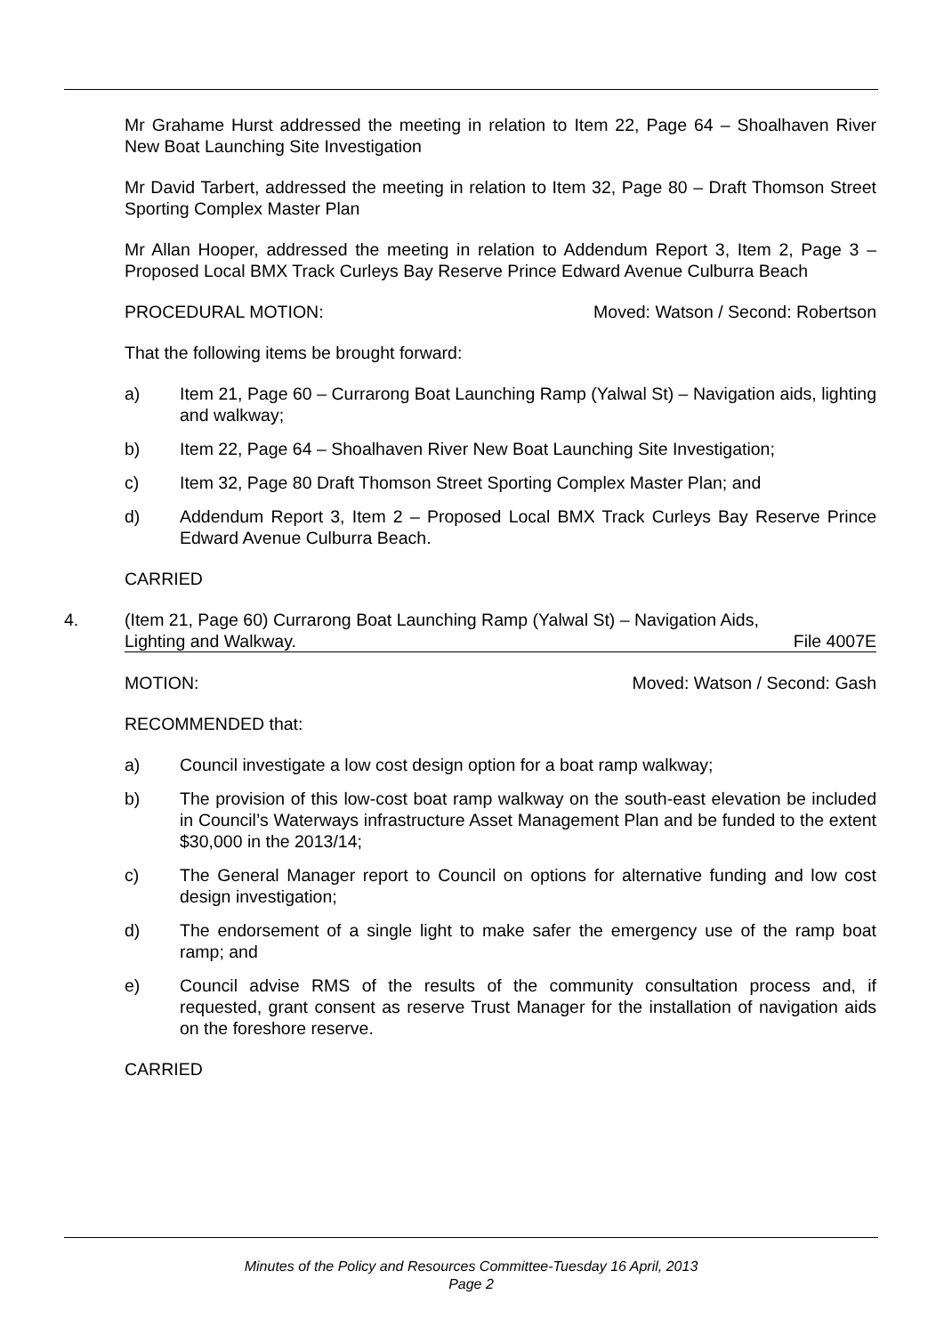Mr Grahame Hurst addressed the meeting in relation to Item 22, Page 64 – Shoalhaven River New Boat Launching Site Investigation
Mr David Tarbert, addressed the meeting in relation to Item 32, Page 80 – Draft Thomson Street Sporting Complex Master Plan
Mr Allan Hooper, addressed the meeting in relation to Addendum Report 3, Item 2, Page 3 – Proposed Local BMX Track Curleys Bay Reserve Prince Edward Avenue Culburra Beach
PROCEDURAL MOTION: Moved: Watson / Second: Robertson
That the following items be brought forward:
a) Item 21, Page 60 – Currarong Boat Launching Ramp (Yalwal St) – Navigation aids, lighting and walkway;
b) Item 22, Page 64 – Shoalhaven River New Boat Launching Site Investigation;
c) Item 32, Page 80 Draft Thomson Street Sporting Complex Master Plan; and
d) Addendum Report 3, Item 2 – Proposed Local BMX Track Curleys Bay Reserve Prince Edward Avenue Culburra Beach.
CARRIED
4. (Item 21, Page 60) Currarong Boat Launching Ramp (Yalwal St) – Navigation Aids,
Lighting and Walkway. File 4007E
MOTION: Moved: Watson / Second: Gash
RECOMMENDED that:
a) Council investigate a low cost design option for a boat ramp walkway;
b) The provision of this low-cost boat ramp walkway on the south-east elevation be included in Council’s Waterways infrastructure Asset Management Plan and be funded to the extent $30,000 in the 2013/14;
c) The General Manager report to Council on options for alternative funding and low cost design investigation;
d) The endorsement of a single light to make safer the emergency use of the ramp boat ramp; and
e) Council advise RMS of the results of the community consultation process and, if requested, grant consent as reserve Trust Manager for the installation of navigation aids on the foreshore reserve.
CARRIED
Minutes of the Policy and Resources Committee-Tuesday 16 April, 2013
Page 2